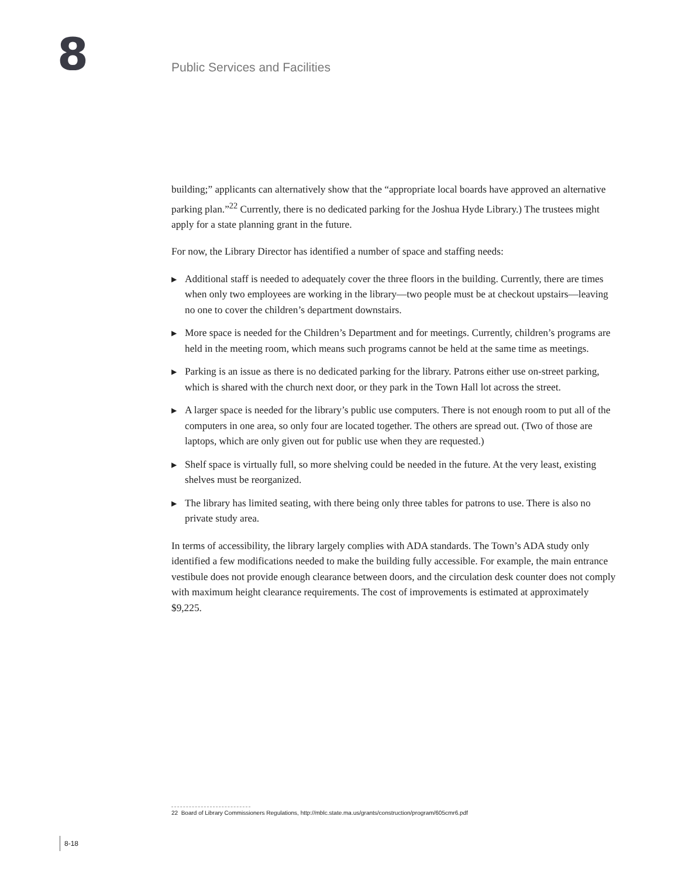8
Public Services and Facilities
building;” applicants can alternatively show that the “appropriate local boards have approved an alternative parking plan.”<sup>22</sup> Currently, there is no dedicated parking for the Joshua Hyde Library.) The trustees might apply for a state planning grant in the future.
For now, the Library Director has identified a number of space and staffing needs:
▶ Additional staff is needed to adequately cover the three floors in the building. Currently, there are times when only two employees are working in the library—two people must be at checkout upstairs—leaving no one to cover the children’s department downstairs.
▶ More space is needed for the Children’s Department and for meetings. Currently, children’s programs are held in the meeting room, which means such programs cannot be held at the same time as meetings.
▶ Parking is an issue as there is no dedicated parking for the library. Patrons either use on-street parking, which is shared with the church next door, or they park in the Town Hall lot across the street.
▶ A larger space is needed for the library’s public use computers. There is not enough room to put all of the computers in one area, so only four are located together. The others are spread out. (Two of those are laptops, which are only given out for public use when they are requested.)
▶ Shelf space is virtually full, so more shelving could be needed in the future. At the very least, existing shelves must be reorganized.
▶ The library has limited seating, with there being only three tables for patrons to use. There is also no private study area.
In terms of accessibility, the library largely complies with ADA standards. The Town’s ADA study only identified a few modifications needed to make the building fully accessible. For example, the main entrance vestibule does not provide enough clearance between doors, and the circulation desk counter does not comply with maximum height clearance requirements. The cost of improvements is estimated at approximately $9,225.
22 Board of Library Commissioners Regulations, http://mblc.state.ma.us/grants/construction/program/605cmr6.pdf
8-18